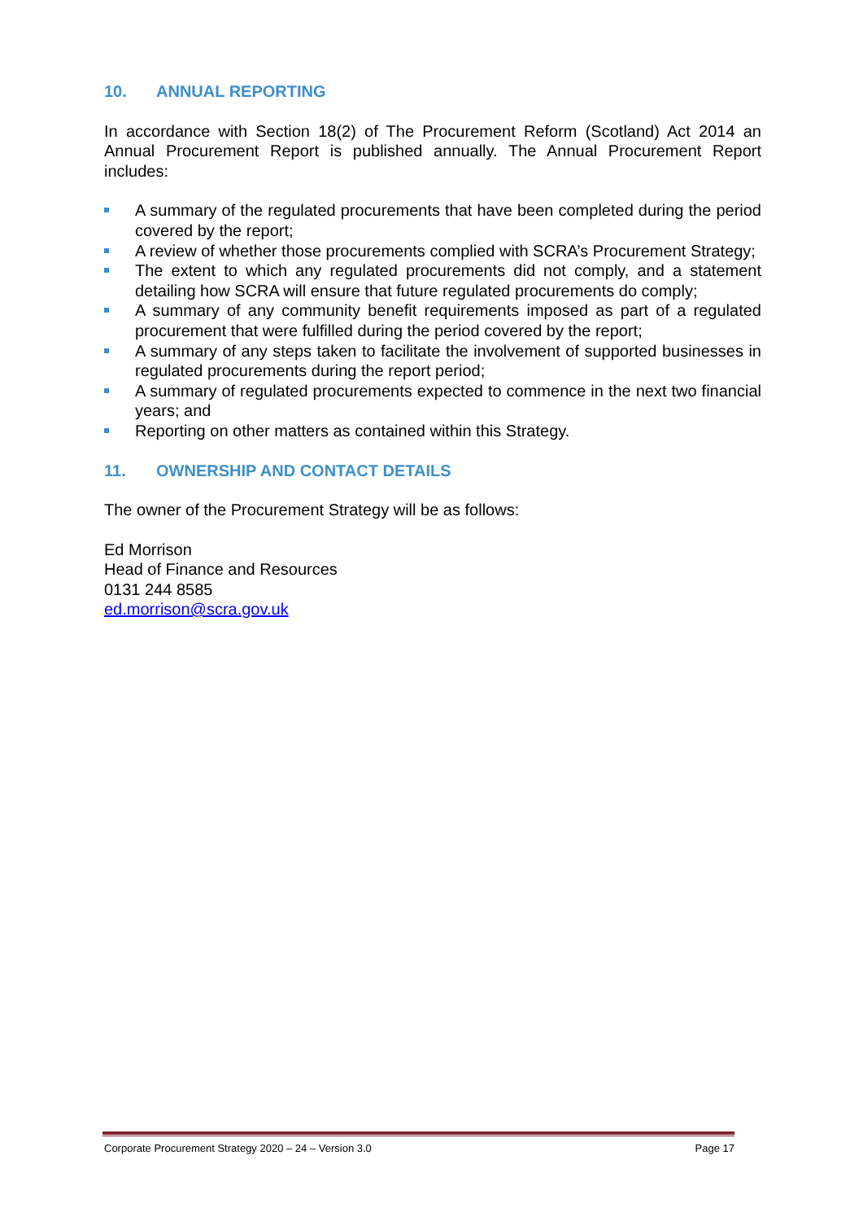10. ANNUAL REPORTING
In accordance with Section 18(2) of The Procurement Reform (Scotland) Act 2014 an Annual Procurement Report is published annually. The Annual Procurement Report includes:
A summary of the regulated procurements that have been completed during the period covered by the report;
A review of whether those procurements complied with SCRA’s Procurement Strategy;
The extent to which any regulated procurements did not comply, and a statement detailing how SCRA will ensure that future regulated procurements do comply;
A summary of any community benefit requirements imposed as part of a regulated procurement that were fulfilled during the period covered by the report;
A summary of any steps taken to facilitate the involvement of supported businesses in regulated procurements during the report period;
A summary of regulated procurements expected to commence in the next two financial years; and
Reporting on other matters as contained within this Strategy.
11. OWNERSHIP AND CONTACT DETAILS
The owner of the Procurement Strategy will be as follows:
Ed Morrison
Head of Finance and Resources
0131 244 8585
ed.morrison@scra.gov.uk
Corporate Procurement Strategy 2020 – 24 – Version 3.0 Page 17